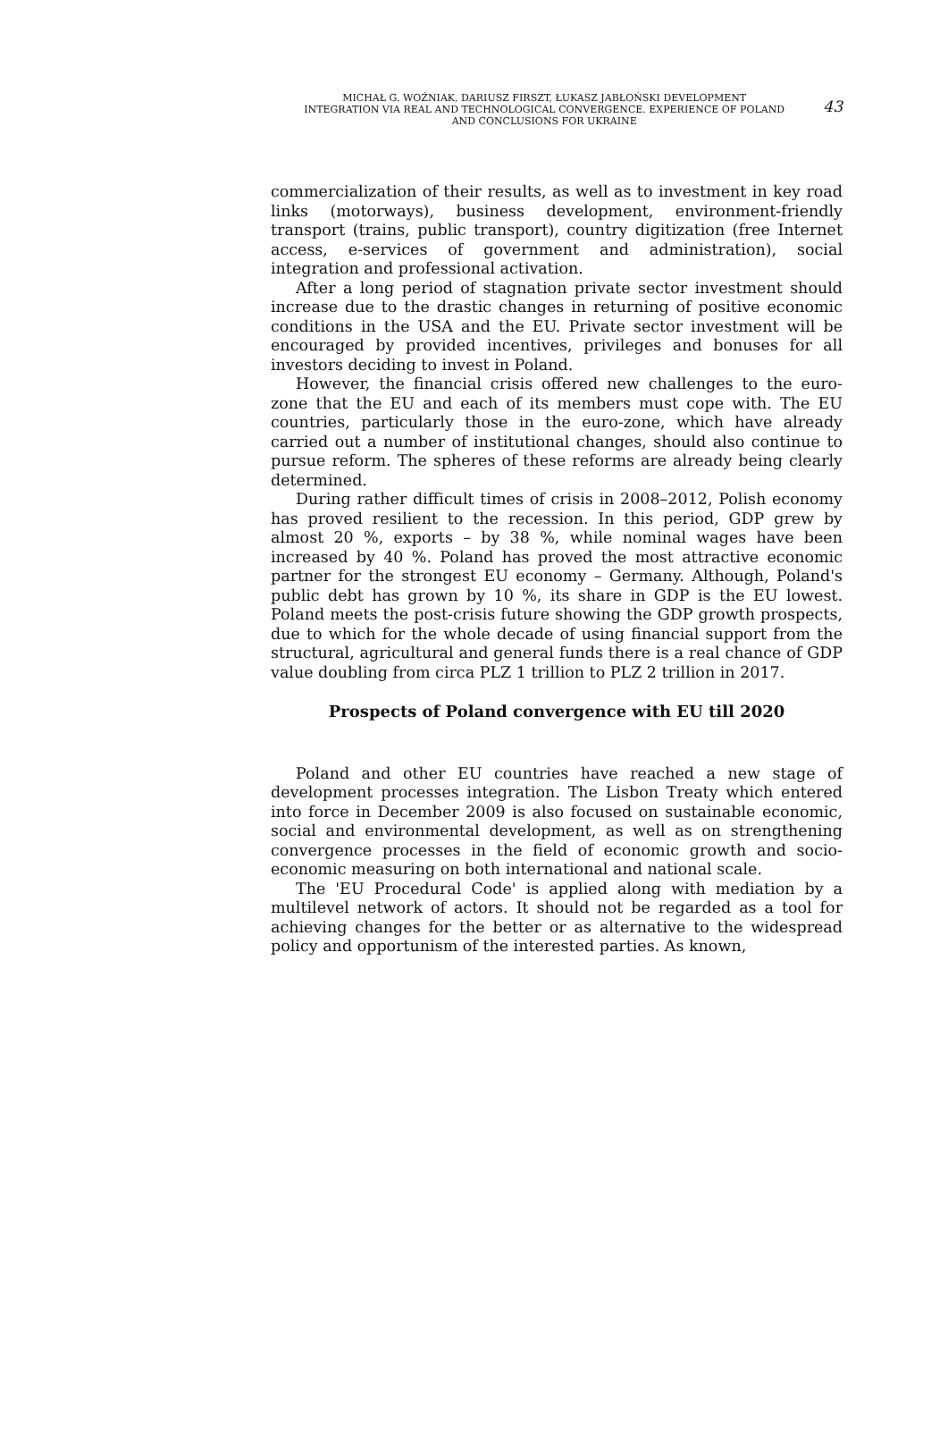MICHAŁ G. WOŹNIAK, DARIUSZ FIRSZT, ŁUKASZ JABŁOŃSKI DEVELOPMENT
INTEGRATION VIA REAL AND TECHNOLOGICAL CONVERGENCE. EXPERIENCE OF POLAND
AND CONCLUSIONS FOR UKRAINE
43
commercialization of their results, as well as to investment in key road links (motorways), business development, environment-friendly transport (trains, public transport), country digitization (free Internet access, e-services of government and administration), social integration and professional activation.
After a long period of stagnation private sector investment should increase due to the drastic changes in returning of positive economic conditions in the USA and the EU. Private sector investment will be encouraged by provided incentives, privileges and bonuses for all investors deciding to invest in Poland.
However, the financial crisis offered new challenges to the euro-zone that the EU and each of its members must cope with. The EU countries, particularly those in the euro-zone, which have already carried out a number of institutional changes, should also continue to pursue reform. The spheres of these reforms are already being clearly determined.
During rather difficult times of crisis in 2008–2012, Polish economy has proved resilient to the recession. In this period, GDP grew by almost 20 %, exports – by 38 %, while nominal wages have been increased by 40 %. Poland has proved the most attractive economic partner for the strongest EU economy – Germany. Although, Poland's public debt has grown by 10 %, its share in GDP is the EU lowest. Poland meets the post-crisis future showing the GDP growth prospects, due to which for the whole decade of using financial support from the structural, agricultural and general funds there is a real chance of GDP value doubling from circa PLZ 1 trillion to PLZ 2 trillion in 2017.
Prospects of Poland convergence with EU till 2020
Poland and other EU countries have reached a new stage of development processes integration. The Lisbon Treaty which entered into force in December 2009 is also focused on sustainable economic, social and environmental development, as well as on strengthening convergence processes in the field of economic growth and socio-economic measuring on both international and national scale.
The 'EU Procedural Code' is applied along with mediation by a multilevel network of actors. It should not be regarded as a tool for achieving changes for the better or as alternative to the widespread policy and opportunism of the interested parties. As known,